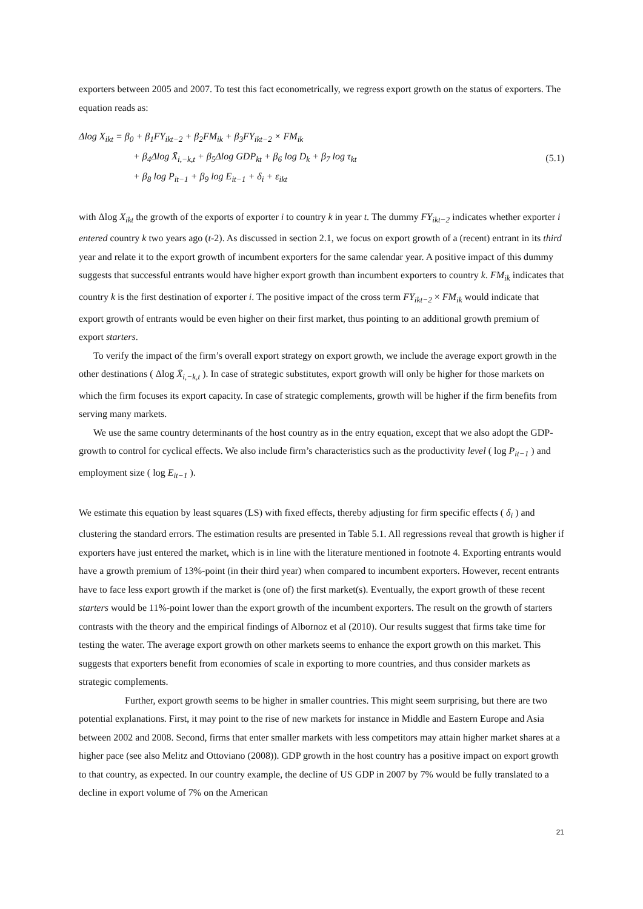exporters between 2005 and 2007. To test this fact econometrically, we regress export growth on the status of exporters. The equation reads as:
Δlog X<sub>ikt</sub> = β<sub>0</sub> + β<sub>1</sub>FY<sub>ikt−2</sub> + β<sub>2</sub>FM<sub>ik</sub> + β<sub>3</sub>FY<sub>ikt−2</sub> × FM<sub>ik</sub>
+ β<sub>4</sub>Δlog X̄<sub>i,−k,t</sub> + β<sub>5</sub>Δlog GDP<sub>kt</sub> + β<sub>6</sub> log D<sub>k</sub> + β<sub>7</sub> log τ<sub>kt</sub>
+ β<sub>8</sub> log P<sub>it−1</sub> + β<sub>9</sub> log E<sub>it−1</sub> + δ<sub>i</sub> + ε<sub>ikt</sub>
(5.1)
with Δlog X<sub>ikt</sub> the growth of the exports of exporter i to country k in year t. The dummy FY<sub>ikt−2</sub> indicates whether exporter i entered country k two years ago (t-2). As discussed in section 2.1, we focus on export growth of a (recent) entrant in its third year and relate it to the export growth of incumbent exporters for the same calendar year. A positive impact of this dummy suggests that successful entrants would have higher export growth than incumbent exporters to country k. FM<sub>ik</sub> indicates that country k is the first destination of exporter i. The positive impact of the cross term FY<sub>ikt−2</sub> × FM<sub>ik</sub> would indicate that export growth of entrants would be even higher on their first market, thus pointing to an additional growth premium of export starters.
To verify the impact of the firm’s overall export strategy on export growth, we include the average export growth in the other destinations ( Δlog X̄<sub>i,−k,t</sub> ). In case of strategic substitutes, export growth will only be higher for those markets on which the firm focuses its export capacity. In case of strategic complements, growth will be higher if the firm benefits from serving many markets.
We use the same country determinants of the host country as in the entry equation, except that we also adopt the GDP-growth to control for cyclical effects. We also include firm’s characteristics such as the productivity level ( log P<sub>it−1</sub> ) and employment size ( log E<sub>it−1</sub> ).
We estimate this equation by least squares (LS) with fixed effects, thereby adjusting for firm specific effects ( δ<sub>i</sub> ) and clustering the standard errors. The estimation results are presented in Table 5.1. All regressions reveal that growth is higher if exporters have just entered the market, which is in line with the literature mentioned in footnote 4. Exporting entrants would have a growth premium of 13%-point (in their third year) when compared to incumbent exporters. However, recent entrants have to face less export growth if the market is (one of) the first market(s). Eventually, the export growth of these recent starters would be 11%-point lower than the export growth of the incumbent exporters. The result on the growth of starters contrasts with the theory and the empirical findings of Albornoz et al (2010). Our results suggest that firms take time for testing the water. The average export growth on other markets seems to enhance the export growth on this market. This suggests that exporters benefit from economies of scale in exporting to more countries, and thus consider markets as strategic complements.
Further, export growth seems to be higher in smaller countries. This might seem surprising, but there are two potential explanations. First, it may point to the rise of new markets for instance in Middle and Eastern Europe and Asia between 2002 and 2008. Second, firms that enter smaller markets with less competitors may attain higher market shares at a higher pace (see also Melitz and Ottoviano (2008)). GDP growth in the host country has a positive impact on export growth to that country, as expected. In our country example, the decline of US GDP in 2007 by 7% would be fully translated to a decline in export volume of 7% on the American
21